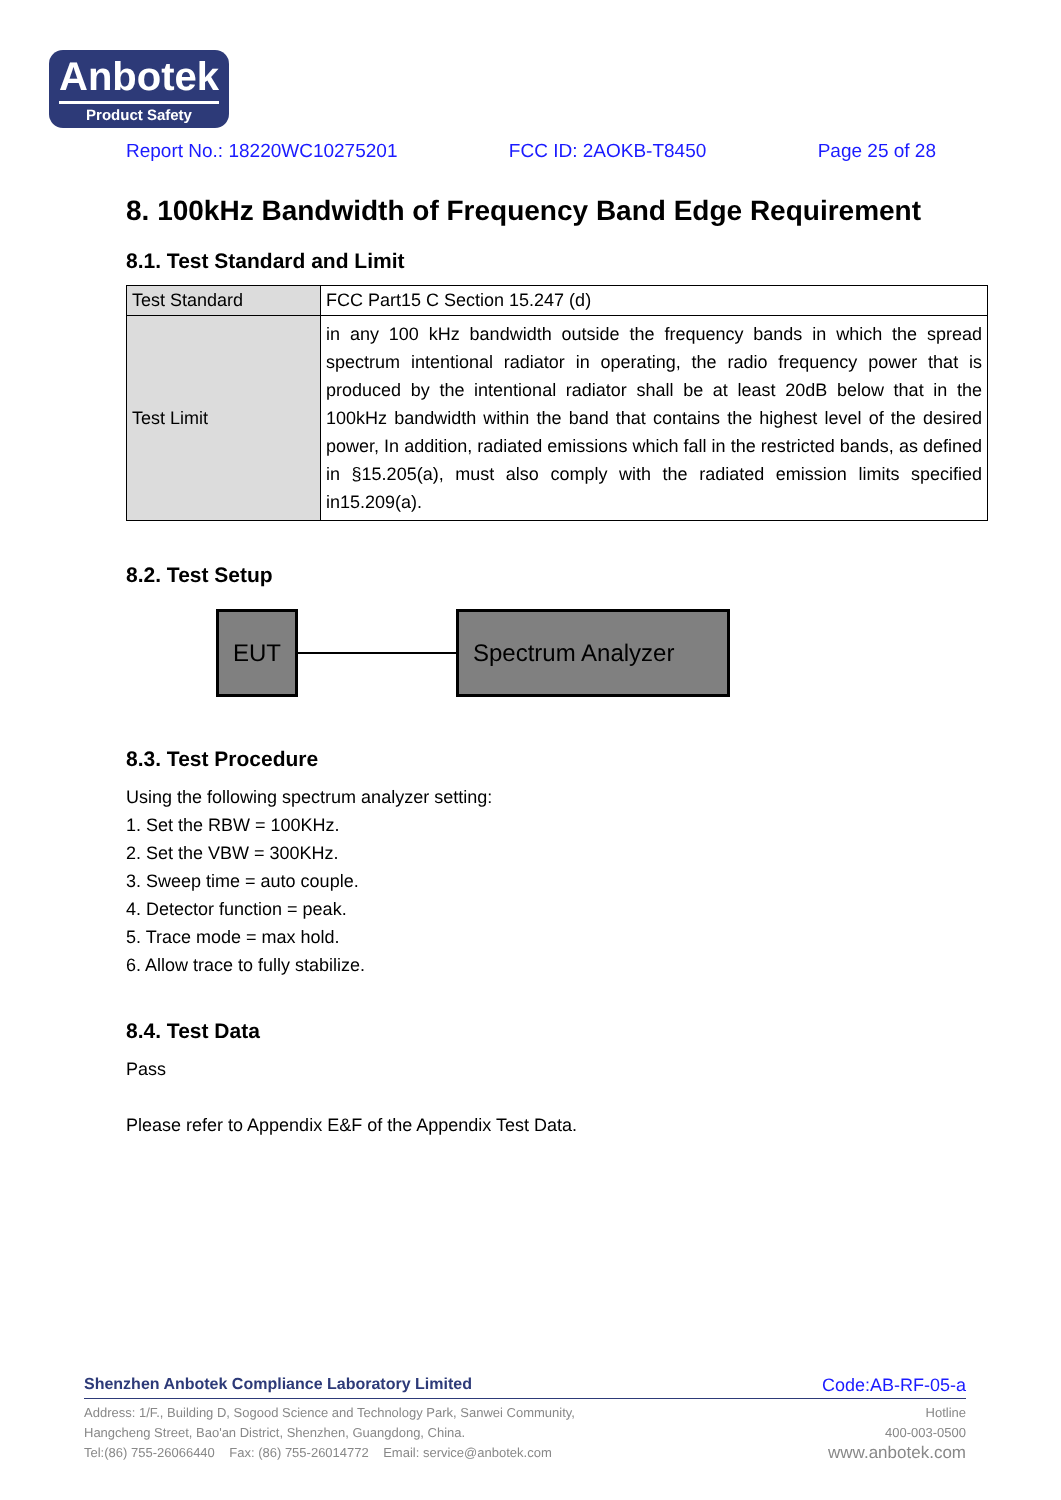Anbotek
Product Safety
Report No.: 18220WC10275201 FCC ID: 2AOKB-T8450 Page 25 of 28
8. 100kHz Bandwidth of Frequency Band Edge Requirement
8.1. Test Standard and Limit
| Test Standard | FCC Part15 C Section 15.247 (d) |
| Test Limit | in any 100 kHz bandwidth outside the frequency bands in which the spread spectrum intentional radiator in operating, the radio frequency power that is produced by the intentional radiator shall be at least 20dB below that in the 100kHz bandwidth within the band that contains the highest level of the desired power, In addition, radiated emissions which fall in the restricted bands, as defined in §15.205(a), must also comply with the radiated emission limits specified in15.209(a). |
8.2. Test Setup
EUT Spectrum Analyzer
8.3. Test Procedure
Using the following spectrum analyzer setting:
1. Set the RBW = 100KHz.
2. Set the VBW = 300KHz.
3. Sweep time = auto couple.
4. Detector function = peak.
5. Trace mode = max hold.
6. Allow trace to fully stabilize.
8.4. Test Data
Pass
Please refer to Appendix E&F of the Appendix Test Data.
Shenzhen Anbotek Compliance Laboratory Limited Code:AB-RF-05-a
Address: 1/F., Building D, Sogood Science and Technology Park, Sanwei Community,
Hangcheng Street, Bao'an District, Shenzhen, Guangdong, China.
Tel:(86) 755-26066440 Fax: (86) 755-26014772 Email: service@anbotek.com
Hotline
400-003-0500
www.anbotek.com